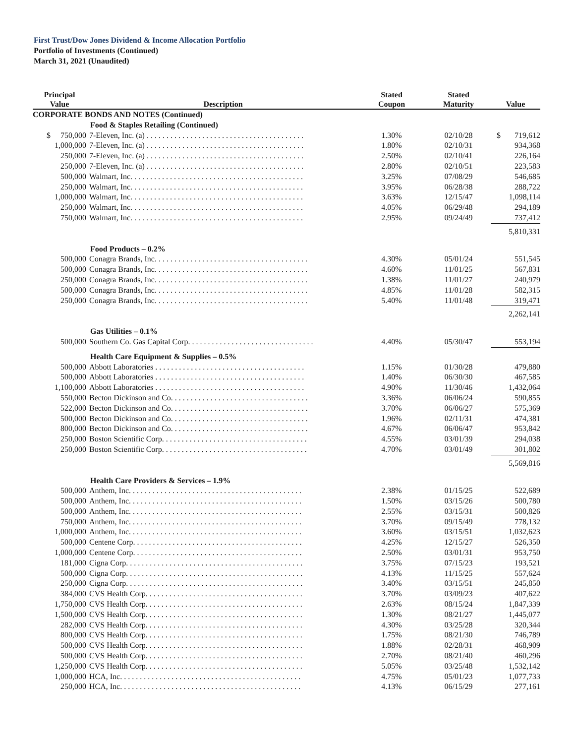First Trust/Dow Jones Dividend & Income Allocation Portfolio
Portfolio of Investments (Continued)
March 31, 2021 (Unaudited)
| Principal Value | Description | Stated Coupon | Stated Maturity | Value |
| --- | --- | --- | --- | --- |
| CORPORATE BONDS AND NOTES (Continued) | | | | |
| Food & Staples Retailing (Continued) | | | | |
| $ 750,000 | 7-Eleven, Inc. (a) . . . . . . . . . . . . . . . . . . . . . . . . . . . . . . . . . . . . . . . . | 1.30% | 02/10/28 | $ 719,612 |
| 1,000,000 | 7-Eleven, Inc. (a) . . . . . . . . . . . . . . . . . . . . . . . . . . . . . . . . . . . . . . . . | 1.80% | 02/10/31 | 934,368 |
| 250,000 | 7-Eleven, Inc. (a) . . . . . . . . . . . . . . . . . . . . . . . . . . . . . . . . . . . . . . . . | 2.50% | 02/10/41 | 226,164 |
| 250,000 | 7-Eleven, Inc. (a) . . . . . . . . . . . . . . . . . . . . . . . . . . . . . . . . . . . . . . . . | 2.80% | 02/10/51 | 223,583 |
| 500,000 | Walmart, Inc. . . . . . . . . . . . . . . . . . . . . . . . . . . . . . . . . . . . . . . . . . . . | 3.25% | 07/08/29 | 546,685 |
| 250,000 | Walmart, Inc. . . . . . . . . . . . . . . . . . . . . . . . . . . . . . . . . . . . . . . . . . . . | 3.95% | 06/28/38 | 288,722 |
| 1,000,000 | Walmart, Inc. . . . . . . . . . . . . . . . . . . . . . . . . . . . . . . . . . . . . . . . . . . . | 3.63% | 12/15/47 | 1,098,114 |
| 250,000 | Walmart, Inc. . . . . . . . . . . . . . . . . . . . . . . . . . . . . . . . . . . . . . . . . . . . | 4.05% | 06/29/48 | 294,189 |
| 750,000 | Walmart, Inc. . . . . . . . . . . . . . . . . . . . . . . . . . . . . . . . . . . . . . . . . . . . | 2.95% | 09/24/49 | 737,412 |
| | | | | 5,810,331 |
| Food Products – 0.2% | | | | |
| 500,000 | Conagra Brands, Inc. . . . . . . . . . . . . . . . . . . . . . . . . . . . . . . . . . . . . . . | 4.30% | 05/01/24 | 551,545 |
| 500,000 | Conagra Brands, Inc. . . . . . . . . . . . . . . . . . . . . . . . . . . . . . . . . . . . . . . | 4.60% | 11/01/25 | 567,831 |
| 250,000 | Conagra Brands, Inc. . . . . . . . . . . . . . . . . . . . . . . . . . . . . . . . . . . . . . . | 1.38% | 11/01/27 | 240,979 |
| 500,000 | Conagra Brands, Inc. . . . . . . . . . . . . . . . . . . . . . . . . . . . . . . . . . . . . . . | 4.85% | 11/01/28 | 582,315 |
| 250,000 | Conagra Brands, Inc. . . . . . . . . . . . . . . . . . . . . . . . . . . . . . . . . . . . . . . | 5.40% | 11/01/48 | 319,471 |
| | | | | 2,262,141 |
| Gas Utilities – 0.1% | | | | |
| 500,000 | Southern Co. Gas Capital Corp. . . . . . . . . . . . . . . . . . . . . . . . . . . . . . . . | 4.40% | 05/30/47 | 553,194 |
| Health Care Equipment & Supplies – 0.5% | | | | |
| 500,000 | Abbott Laboratories . . . . . . . . . . . . . . . . . . . . . . . . . . . . . . . . . . . . . . | 1.15% | 01/30/28 | 479,880 |
| 500,000 | Abbott Laboratories . . . . . . . . . . . . . . . . . . . . . . . . . . . . . . . . . . . . . . | 1.40% | 06/30/30 | 467,585 |
| 1,100,000 | Abbott Laboratories . . . . . . . . . . . . . . . . . . . . . . . . . . . . . . . . . . . . . . | 4.90% | 11/30/46 | 1,432,064 |
| 550,000 | Becton Dickinson and Co. . . . . . . . . . . . . . . . . . . . . . . . . . . . . . . . . . . | 3.36% | 06/06/24 | 590,855 |
| 522,000 | Becton Dickinson and Co. . . . . . . . . . . . . . . . . . . . . . . . . . . . . . . . . . . | 3.70% | 06/06/27 | 575,369 |
| 500,000 | Becton Dickinson and Co. . . . . . . . . . . . . . . . . . . . . . . . . . . . . . . . . . . | 1.96% | 02/11/31 | 474,381 |
| 800,000 | Becton Dickinson and Co. . . . . . . . . . . . . . . . . . . . . . . . . . . . . . . . . . . | 4.67% | 06/06/47 | 953,842 |
| 250,000 | Boston Scientific Corp. . . . . . . . . . . . . . . . . . . . . . . . . . . . . . . . . . . . . | 4.55% | 03/01/39 | 294,038 |
| 250,000 | Boston Scientific Corp. . . . . . . . . . . . . . . . . . . . . . . . . . . . . . . . . . . . . | 4.70% | 03/01/49 | 301,802 |
| | | | | 5,569,816 |
| Health Care Providers & Services – 1.9% | | | | |
| 500,000 | Anthem, Inc. . . . . . . . . . . . . . . . . . . . . . . . . . . . . . . . . . . . . . . . . . . . | 2.38% | 01/15/25 | 522,689 |
| 500,000 | Anthem, Inc. . . . . . . . . . . . . . . . . . . . . . . . . . . . . . . . . . . . . . . . . . . . | 1.50% | 03/15/26 | 500,780 |
| 500,000 | Anthem, Inc. . . . . . . . . . . . . . . . . . . . . . . . . . . . . . . . . . . . . . . . . . . . | 2.55% | 03/15/31 | 500,826 |
| 750,000 | Anthem, Inc. . . . . . . . . . . . . . . . . . . . . . . . . . . . . . . . . . . . . . . . . . . . | 3.70% | 09/15/49 | 778,132 |
| 1,000,000 | Anthem, Inc. . . . . . . . . . . . . . . . . . . . . . . . . . . . . . . . . . . . . . . . . . . . | 3.60% | 03/15/51 | 1,032,623 |
| 500,000 | Centene Corp. . . . . . . . . . . . . . . . . . . . . . . . . . . . . . . . . . . . . . . . . . . | 4.25% | 12/15/27 | 526,350 |
| 1,000,000 | Centene Corp. . . . . . . . . . . . . . . . . . . . . . . . . . . . . . . . . . . . . . . . . . . | 2.50% | 03/01/31 | 953,750 |
| 181,000 | Cigna Corp. . . . . . . . . . . . . . . . . . . . . . . . . . . . . . . . . . . . . . . . . . . . . | 3.75% | 07/15/23 | 193,521 |
| 500,000 | Cigna Corp. . . . . . . . . . . . . . . . . . . . . . . . . . . . . . . . . . . . . . . . . . . . . | 4.13% | 11/15/25 | 557,624 |
| 250,000 | Cigna Corp. . . . . . . . . . . . . . . . . . . . . . . . . . . . . . . . . . . . . . . . . . . . . | 3.40% | 03/15/51 | 245,850 |
| 384,000 | CVS Health Corp. . . . . . . . . . . . . . . . . . . . . . . . . . . . . . . . . . . . . . . . | 3.70% | 03/09/23 | 407,622 |
| 1,750,000 | CVS Health Corp. . . . . . . . . . . . . . . . . . . . . . . . . . . . . . . . . . . . . . . . | 2.63% | 08/15/24 | 1,847,339 |
| 1,500,000 | CVS Health Corp. . . . . . . . . . . . . . . . . . . . . . . . . . . . . . . . . . . . . . . . | 1.30% | 08/21/27 | 1,445,077 |
| 282,000 | CVS Health Corp. . . . . . . . . . . . . . . . . . . . . . . . . . . . . . . . . . . . . . . . | 4.30% | 03/25/28 | 320,344 |
| 800,000 | CVS Health Corp. . . . . . . . . . . . . . . . . . . . . . . . . . . . . . . . . . . . . . . . | 1.75% | 08/21/30 | 746,789 |
| 500,000 | CVS Health Corp. . . . . . . . . . . . . . . . . . . . . . . . . . . . . . . . . . . . . . . . | 1.88% | 02/28/31 | 468,909 |
| 500,000 | CVS Health Corp. . . . . . . . . . . . . . . . . . . . . . . . . . . . . . . . . . . . . . . . | 2.70% | 08/21/40 | 460,296 |
| 1,250,000 | CVS Health Corp. . . . . . . . . . . . . . . . . . . . . . . . . . . . . . . . . . . . . . . . | 5.05% | 03/25/48 | 1,532,142 |
| 1,000,000 | HCA, Inc. . . . . . . . . . . . . . . . . . . . . . . . . . . . . . . . . . . . . . . . . . . . . . | 4.75% | 05/01/23 | 1,077,733 |
| 250,000 | HCA, Inc. . . . . . . . . . . . . . . . . . . . . . . . . . . . . . . . . . . . . . . . . . . . . . | 4.13% | 06/15/29 | 277,161 |